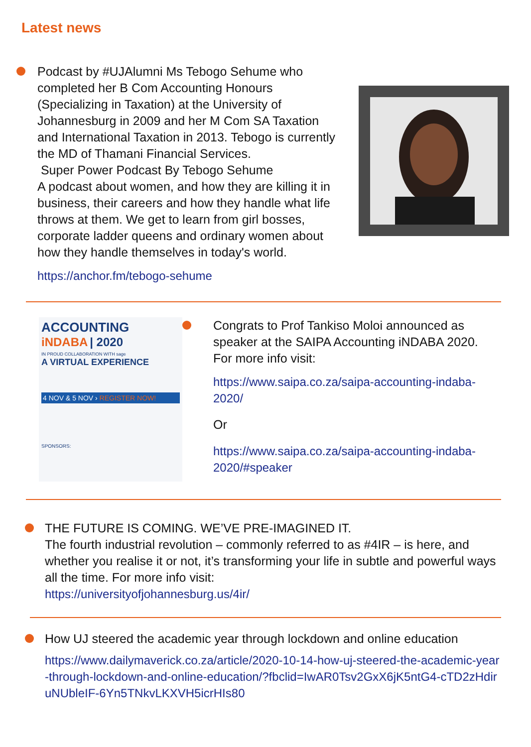Latest news
Podcast by #UJAlumni Ms Tebogo Sehume who completed her B Com Accounting Honours (Specializing in Taxation) at the University of Johannesburg in 2009 and her M Com SA Taxation and International Taxation in 2013. Tebogo is currently the MD of Thamani Financial Services.
Super Power Podcast By Tebogo Sehume
A podcast about women, and how they are killing it in business, their careers and how they handle what life throws at them. We get to learn from girl bosses, corporate ladder queens and ordinary women about how they handle themselves in today's world.
https://anchor.fm/tebogo-sehume
ACCOUNTING
iNDABA | 2020
IN PROUD COLLABORATION WITH sage
A VIRTUAL EXPERIENCE
4 NOV & 5 NOV › REGISTER NOW!
SPONSORS:
Congrats to Prof Tankiso Moloi announced as speaker at the SAIPA Accounting iNDABA 2020. For more info visit:
https://www.saipa.co.za/saipa-accounting-indaba-2020/
Or
https://www.saipa.co.za/saipa-accounting-indaba-2020/#speaker
THE FUTURE IS COMING. WE’VE PRE-IMAGINED IT.
The fourth industrial revolution – commonly referred to as #4IR – is here, and whether you realise it or not, it’s transforming your life in subtle and powerful ways all the time. For more info visit:
https://universityofjohannesburg.us/4ir/
How UJ steered the academic year through lockdown and online education
https://www.dailymaverick.co.za/article/2020-10-14-how-uj-steered-the-academic-year-through-lockdown-and-online-education/?fbclid=IwAR0Tsv2GxX6jK5ntG4-cTD2zHdiruNUbleIF-6Yn5TNkvLKXVH5icrHIs80